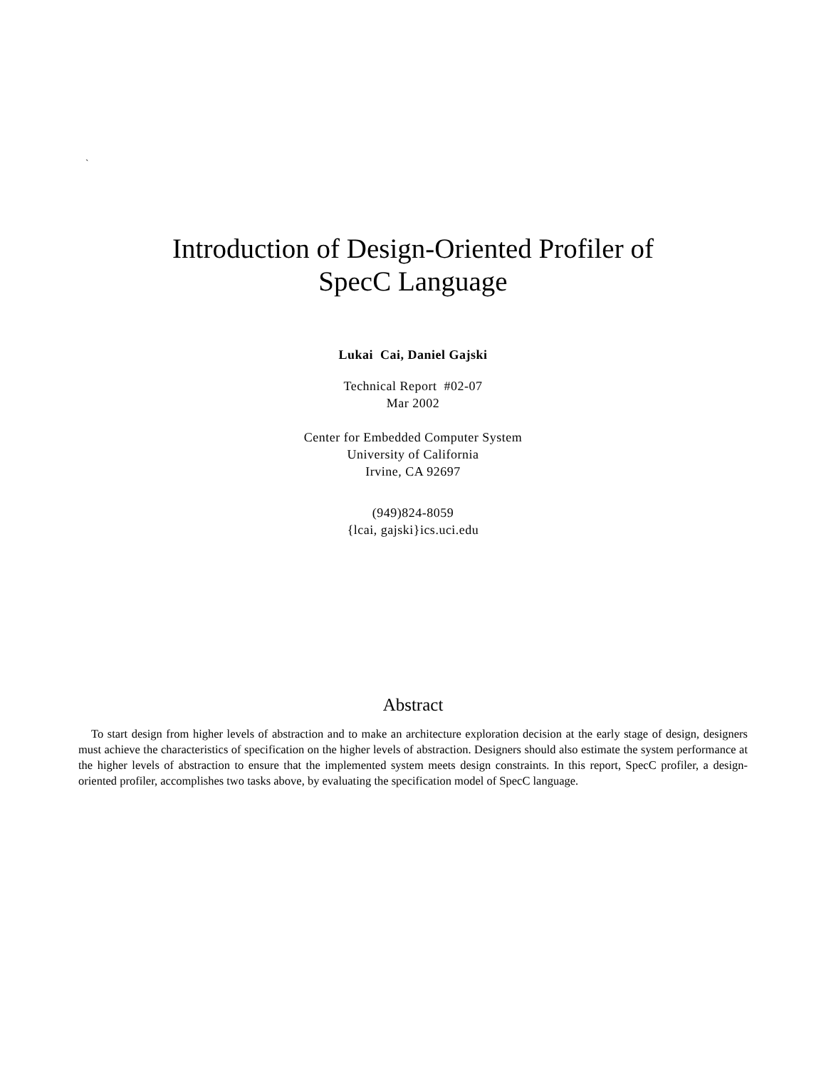`
Introduction of Design-Oriented Profiler of
SpecC Language
Lukai Cai, Daniel Gajski
Technical Report #02-07
Mar 2002
Center for Embedded Computer System
University of California
Irvine, CA 92697
(949)824-8059
{lcai, gajski}ics.uci.edu
Abstract
To start design from higher levels of abstraction and to make an architecture exploration decision at the early stage of design, designers must achieve the characteristics of specification on the higher levels of abstraction. Designers should also estimate the system performance at the higher levels of abstraction to ensure that the implemented system meets design constraints. In this report, SpecC profiler, a design-oriented profiler, accomplishes two tasks above, by evaluating the specification model of SpecC language.